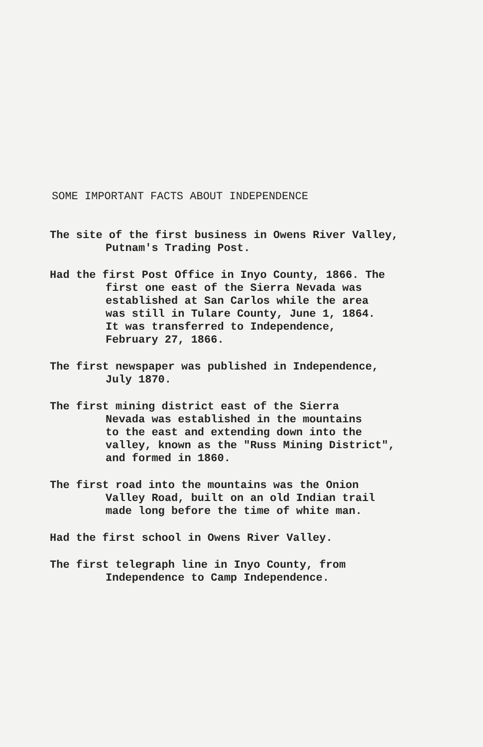SOME IMPORTANT FACTS ABOUT INDEPENDENCE
The site of the first business in Owens River Valley,
Putnam's Trading Post.
Had the first Post Office in Inyo County, 1866. The
first one east of the Sierra Nevada was
established at San Carlos while the area
was still in Tulare County, June 1, 1864.
It was transferred to Independence,
February 27, 1866.
The first newspaper was published in Independence,
July 1870.
The first mining district east of the Sierra
Nevada was established in the mountains
to the east and extending down into the
valley, known as the "Russ Mining District",
and formed in 1860.
The first road into the mountains was the Onion
Valley Road, built on an old Indian trail
made long before the time of white man.
Had the first school in Owens River Valley.
The first telegraph line in Inyo County, from
Independence to Camp Independence.